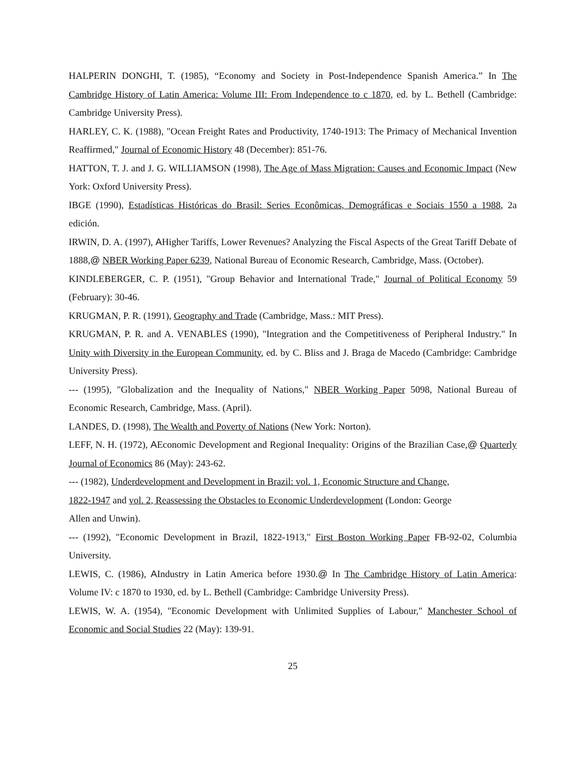HALPERIN DONGHI, T. (1985), “Economy and Society in Post-Independence Spanish America.” In The Cambridge History of Latin America: Volume III: From Independence to c 1870, ed. by L. Bethell (Cambridge: Cambridge University Press).
HARLEY, C. K. (1988), "Ocean Freight Rates and Productivity, 1740-1913: The Primacy of Mechanical Invention Reaffirmed," Journal of Economic History 48 (December): 851-76.
HATTON, T. J. and J. G. WILLIAMSON (1998), The Age of Mass Migration: Causes and Economic Impact (New York: Oxford University Press).
IBGE (1990), Estadísticas Históricas do Brasil: Series Econômicas, Demográficas e Sociais 1550 a 1988, 2a edición.
IRWIN, D. A. (1997), AHigher Tariffs, Lower Revenues? Analyzing the Fiscal Aspects of the Great Tariff Debate of 1888,@ NBER Working Paper 6239, National Bureau of Economic Research, Cambridge, Mass. (October).
KINDLEBERGER, C. P. (1951), "Group Behavior and International Trade," Journal of Political Economy 59 (February): 30-46.
KRUGMAN, P. R. (1991), Geography and Trade (Cambridge, Mass.: MIT Press).
KRUGMAN, P. R. and A. VENABLES (1990), "Integration and the Competitiveness of Peripheral Industry." In Unity with Diversity in the European Community, ed. by C. Bliss and J. Braga de Macedo (Cambridge: Cambridge University Press).
--- (1995), "Globalization and the Inequality of Nations," NBER Working Paper 5098, National Bureau of Economic Research, Cambridge, Mass. (April).
LANDES, D. (1998), The Wealth and Poverty of Nations (New York: Norton).
LEFF, N. H. (1972), AEconomic Development and Regional Inequality: Origins of the Brazilian Case,@ Quarterly Journal of Economics 86 (May): 243-62.
--- (1982), Underdevelopment and Development in Brazil: vol. 1, Economic Structure and Change,
1822-1947 and vol. 2, Reassessing the Obstacles to Economic Underdevelopment (London: George
Allen and Unwin).
--- (1992), "Economic Development in Brazil, 1822-1913," First Boston Working Paper FB-92-02, Columbia University.
LEWIS, C. (1986), AIndustry in Latin America before 1930.@ In The Cambridge History of Latin America: Volume IV: c 1870 to 1930, ed. by L. Bethell (Cambridge: Cambridge University Press).
LEWIS, W. A. (1954), "Economic Development with Unlimited Supplies of Labour," Manchester School of Economic and Social Studies 22 (May): 139-91.
25